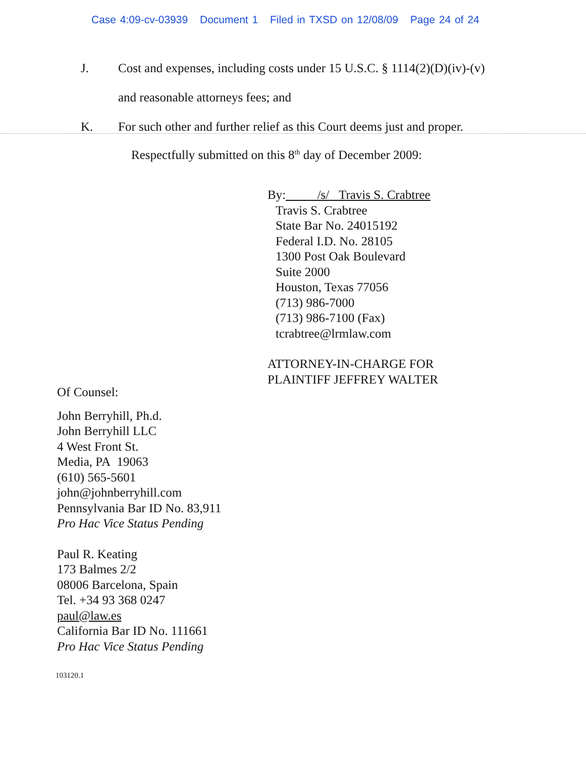Case 4:09-cv-03939 Document 1 Filed in TXSD on 12/08/09 Page 24 of 24
J. Cost and expenses, including costs under 15 U.S.C. § 1114(2)(D)(iv)-(v)
and reasonable attorneys fees; and
K. For such other and further relief as this Court deems just and proper.
Respectfully submitted on this 8<sup>th</sup> day of December 2009:
By: /s/ Travis S. Crabtree
Travis S. Crabtree
State Bar No. 24015192
Federal I.D. No. 28105
1300 Post Oak Boulevard
Suite 2000
Houston, Texas 77056
(713) 986-7000
(713) 986-7100 (Fax)
tcrabtree@lrmlaw.com
ATTORNEY-IN-CHARGE FOR
PLAINTIFF JEFFREY WALTER
Of Counsel:
John Berryhill, Ph.d.
John Berryhill LLC
4 West Front St.
Media, PA 19063
(610) 565-5601
john@johnberryhill.com
Pennsylvania Bar ID No. 83,911
Pro Hac Vice Status Pending
Paul R. Keating
173 Balmes 2/2
08006 Barcelona, Spain
Tel. +34 93 368 0247
paul@law.es
California Bar ID No. 111661
Pro Hac Vice Status Pending
103120.1